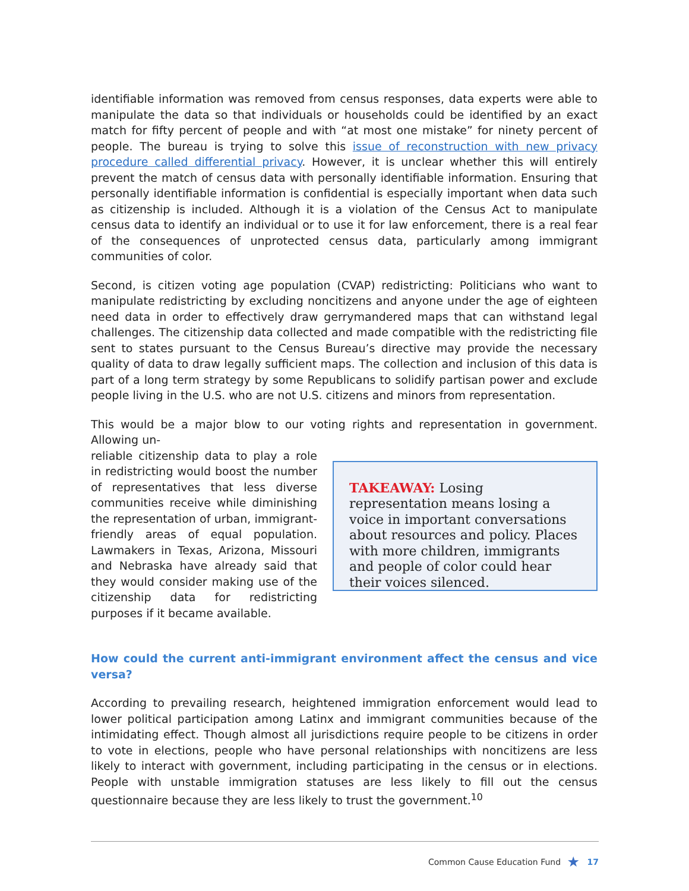identifiable information was removed from census responses, data experts were able to manipulate the data so that individuals or households could be identified by an exact match for fifty percent of people and with “at most one mistake” for ninety percent of people. The bureau is trying to solve this issue of reconstruction with new privacy procedure called differential privacy. However, it is unclear whether this will entirely prevent the match of census data with personally identifiable information. Ensuring that personally identifiable information is confidential is especially important when data such as citizenship is included. Although it is a violation of the Census Act to manipulate census data to identify an individual or to use it for law enforcement, there is a real fear of the consequences of unprotected census data, particularly among immigrant communities of color.
Second, is citizen voting age population (CVAP) redistricting: Politicians who want to manipulate redistricting by excluding noncitizens and anyone under the age of eighteen need data in order to effectively draw gerrymandered maps that can withstand legal challenges. The citizenship data collected and made compatible with the redistricting file sent to states pursuant to the Census Bureau’s directive may provide the necessary quality of data to draw legally sufficient maps. The collection and inclusion of this data is part of a long term strategy by some Republicans to solidify partisan power and exclude people living in the U.S. who are not U.S. citizens and minors from representation.
This would be a major blow to our voting rights and representation in government. Allowing un-
TAKEAWAY: Losing representation means losing a voice in important conversations about resources and policy. Places with more children, immigrants and people of color could hear their voices silenced.
reliable citizenship data to play a role in redistricting would boost the number of representatives that less diverse communities receive while diminishing the representation of urban, immigrant-friendly areas of equal population. Lawmakers in Texas, Arizona, Missouri and Nebraska have already said that they would consider making use of the citizenship data for redistricting purposes if it became available.
How could the current anti-immigrant environment affect the census and vice versa?
According to prevailing research, heightened immigration enforcement would lead to lower political participation among Latinx and immigrant communities because of the intimidating effect. Though almost all jurisdictions require people to be citizens in order to vote in elections, people who have personal relationships with noncitizens are less likely to interact with government, including participating in the census or in elections. People with unstable immigration statuses are less likely to fill out the census questionnaire because they are less likely to trust the government.<sup>10</sup>
Common Cause Education Fund ★ 17